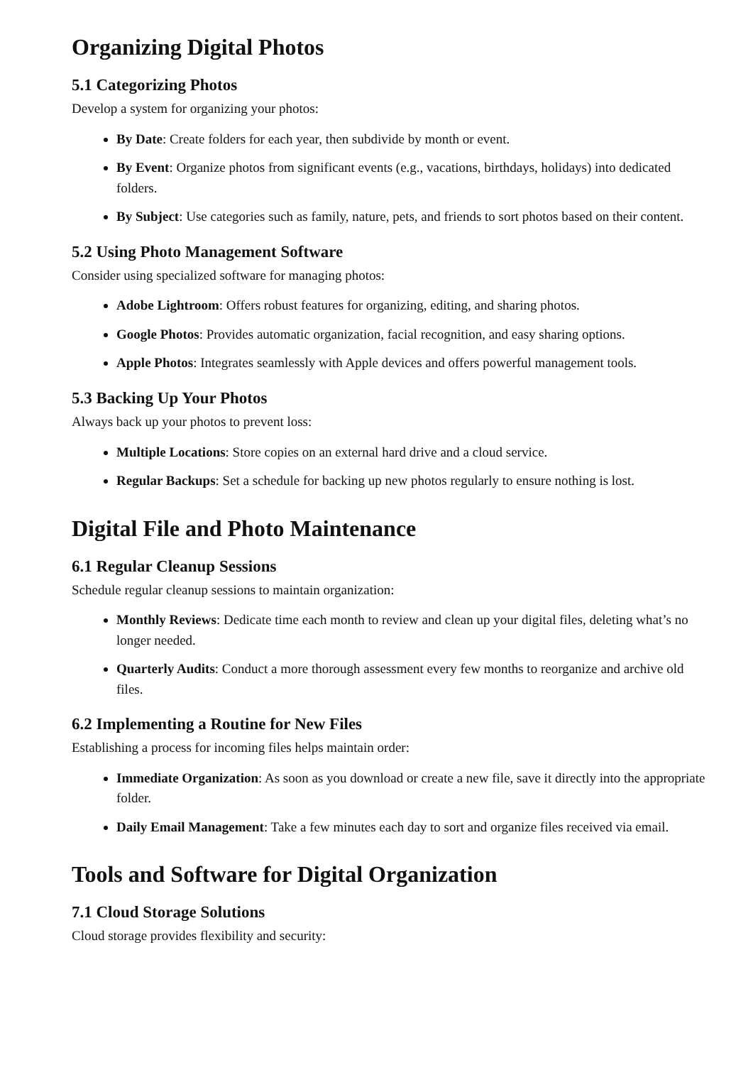Organizing Digital Photos
5.1 Categorizing Photos
Develop a system for organizing your photos:
By Date: Create folders for each year, then subdivide by month or event.
By Event: Organize photos from significant events (e.g., vacations, birthdays, holidays) into dedicated folders.
By Subject: Use categories such as family, nature, pets, and friends to sort photos based on their content.
5.2 Using Photo Management Software
Consider using specialized software for managing photos:
Adobe Lightroom: Offers robust features for organizing, editing, and sharing photos.
Google Photos: Provides automatic organization, facial recognition, and easy sharing options.
Apple Photos: Integrates seamlessly with Apple devices and offers powerful management tools.
5.3 Backing Up Your Photos
Always back up your photos to prevent loss:
Multiple Locations: Store copies on an external hard drive and a cloud service.
Regular Backups: Set a schedule for backing up new photos regularly to ensure nothing is lost.
Digital File and Photo Maintenance
6.1 Regular Cleanup Sessions
Schedule regular cleanup sessions to maintain organization:
Monthly Reviews: Dedicate time each month to review and clean up your digital files, deleting what’s no longer needed.
Quarterly Audits: Conduct a more thorough assessment every few months to reorganize and archive old files.
6.2 Implementing a Routine for New Files
Establishing a process for incoming files helps maintain order:
Immediate Organization: As soon as you download or create a new file, save it directly into the appropriate folder.
Daily Email Management: Take a few minutes each day to sort and organize files received via email.
Tools and Software for Digital Organization
7.1 Cloud Storage Solutions
Cloud storage provides flexibility and security: